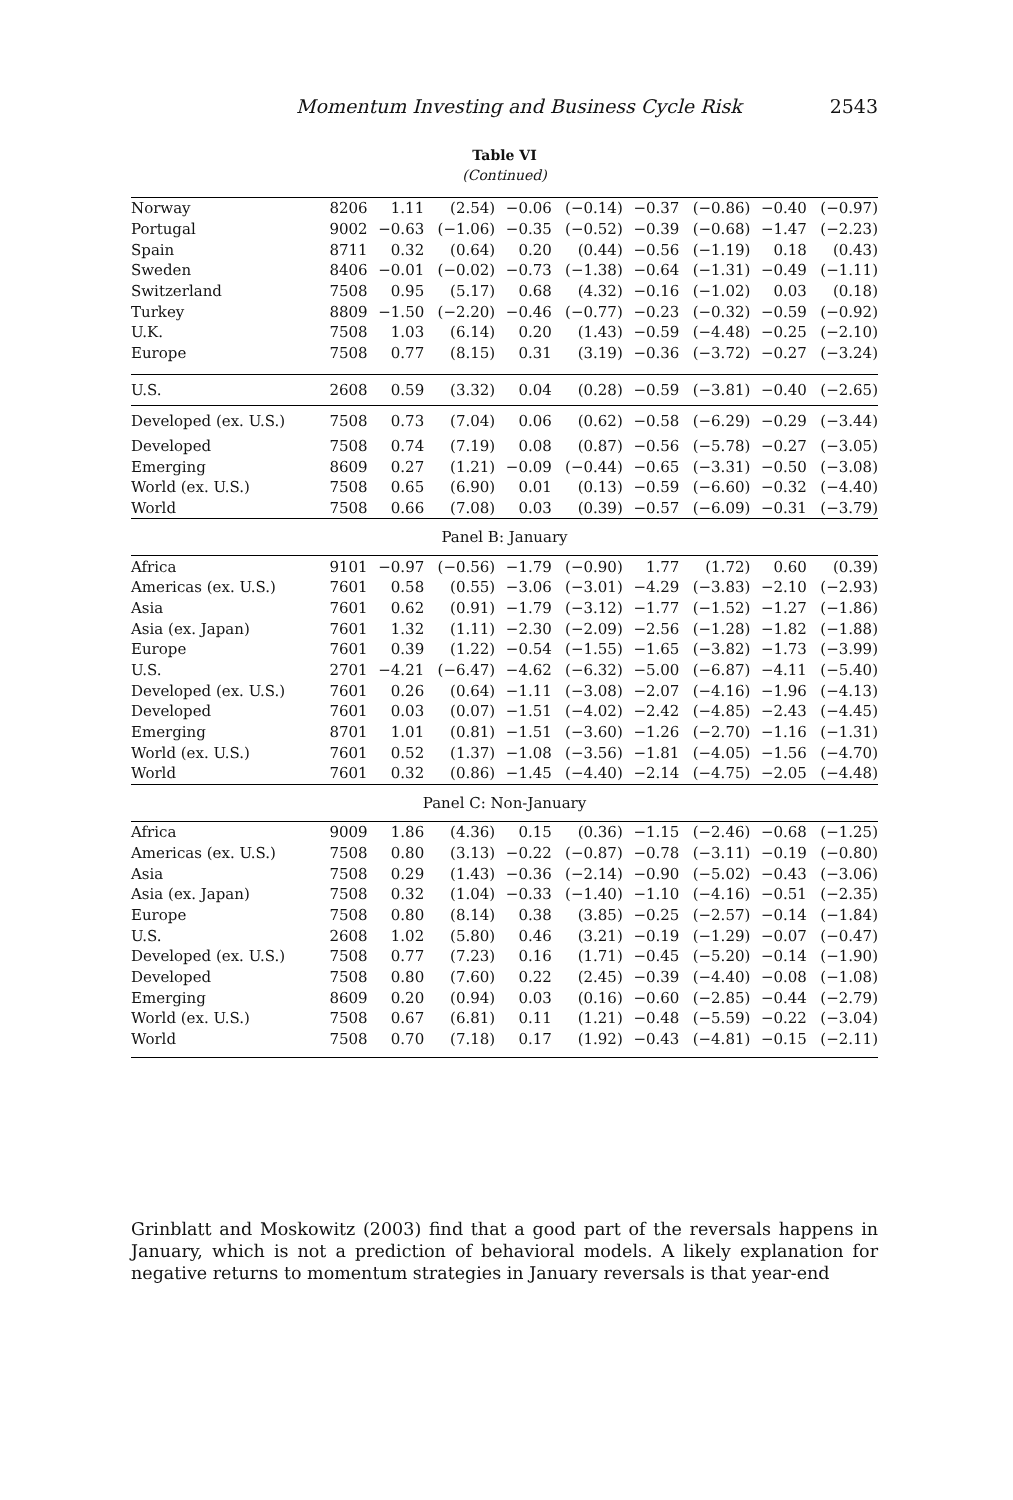Momentum Investing and Business Cycle Risk 2543
Table VI
(Continued)
| Norway | 8206 | 1.11 | (2.54) | −0.06 | (−0.14) | −0.37 | (−0.86) | −0.40 | (−0.97) |
| Portugal | 9002 | −0.63 | (−1.06) | −0.35 | (−0.52) | −0.39 | (−0.68) | −1.47 | (−2.23) |
| Spain | 8711 | 0.32 | (0.64) | 0.20 | (0.44) | −0.56 | (−1.19) | 0.18 | (0.43) |
| Sweden | 8406 | −0.01 | (−0.02) | −0.73 | (−1.38) | −0.64 | (−1.31) | −0.49 | (−1.11) |
| Switzerland | 7508 | 0.95 | (5.17) | 0.68 | (4.32) | −0.16 | (−1.02) | 0.03 | (0.18) |
| Turkey | 8809 | −1.50 | (−2.20) | −0.46 | (−0.77) | −0.23 | (−0.32) | −0.59 | (−0.92) |
| U.K. | 7508 | 1.03 | (6.14) | 0.20 | (1.43) | −0.59 | (−4.48) | −0.25 | (−2.10) |
| Europe | 7508 | 0.77 | (8.15) | 0.31 | (3.19) | −0.36 | (−3.72) | −0.27 | (−3.24) |
| U.S. | 2608 | 0.59 | (3.32) | 0.04 | (0.28) | −0.59 | (−3.81) | −0.40 | (−2.65) |
| Developed (ex. U.S.) | 7508 | 0.73 | (7.04) | 0.06 | (0.62) | −0.58 | (−6.29) | −0.29 | (−3.44) |
| Developed | 7508 | 0.74 | (7.19) | 0.08 | (0.87) | −0.56 | (−5.78) | −0.27 | (−3.05) |
| Emerging | 8609 | 0.27 | (1.21) | −0.09 | (−0.44) | −0.65 | (−3.31) | −0.50 | (−3.08) |
| World (ex. U.S.) | 7508 | 0.65 | (6.90) | 0.01 | (0.13) | −0.59 | (−6.60) | −0.32 | (−4.40) |
| World | 7508 | 0.66 | (7.08) | 0.03 | (0.39) | −0.57 | (−6.09) | −0.31 | (−3.79) |
| Panel B: January | | | | | | | | | |
| Africa | 9101 | −0.97 | (−0.56) | −1.79 | (−0.90) | 1.77 | (1.72) | 0.60 | (0.39) |
| Americas (ex. U.S.) | 7601 | 0.58 | (0.55) | −3.06 | (−3.01) | −4.29 | (−3.83) | −2.10 | (−2.93) |
| Asia | 7601 | 0.62 | (0.91) | −1.79 | (−3.12) | −1.77 | (−1.52) | −1.27 | (−1.86) |
| Asia (ex. Japan) | 7601 | 1.32 | (1.11) | −2.30 | (−2.09) | −2.56 | (−1.28) | −1.82 | (−1.88) |
| Europe | 7601 | 0.39 | (1.22) | −0.54 | (−1.55) | −1.65 | (−3.82) | −1.73 | (−3.99) |
| U.S. | 2701 | −4.21 | (−6.47) | −4.62 | (−6.32) | −5.00 | (−6.87) | −4.11 | (−5.40) |
| Developed (ex. U.S.) | 7601 | 0.26 | (0.64) | −1.11 | (−3.08) | −2.07 | (−4.16) | −1.96 | (−4.13) |
| Developed | 7601 | 0.03 | (0.07) | −1.51 | (−4.02) | −2.42 | (−4.85) | −2.43 | (−4.45) |
| Emerging | 8701 | 1.01 | (0.81) | −1.51 | (−3.60) | −1.26 | (−2.70) | −1.16 | (−1.31) |
| World (ex. U.S.) | 7601 | 0.52 | (1.37) | −1.08 | (−3.56) | −1.81 | (−4.05) | −1.56 | (−4.70) |
| World | 7601 | 0.32 | (0.86) | −1.45 | (−4.40) | −2.14 | (−4.75) | −2.05 | (−4.48) |
| Panel C: Non-January | | | | | | | | | |
| Africa | 9009 | 1.86 | (4.36) | 0.15 | (0.36) | −1.15 | (−2.46) | −0.68 | (−1.25) |
| Americas (ex. U.S.) | 7508 | 0.80 | (3.13) | −0.22 | (−0.87) | −0.78 | (−3.11) | −0.19 | (−0.80) |
| Asia | 7508 | 0.29 | (1.43) | −0.36 | (−2.14) | −0.90 | (−5.02) | −0.43 | (−3.06) |
| Asia (ex. Japan) | 7508 | 0.32 | (1.04) | −0.33 | (−1.40) | −1.10 | (−4.16) | −0.51 | (−2.35) |
| Europe | 7508 | 0.80 | (8.14) | 0.38 | (3.85) | −0.25 | (−2.57) | −0.14 | (−1.84) |
| U.S. | 2608 | 1.02 | (5.80) | 0.46 | (3.21) | −0.19 | (−1.29) | −0.07 | (−0.47) |
| Developed (ex. U.S.) | 7508 | 0.77 | (7.23) | 0.16 | (1.71) | −0.45 | (−5.20) | −0.14 | (−1.90) |
| Developed | 7508 | 0.80 | (7.60) | 0.22 | (2.45) | −0.39 | (−4.40) | −0.08 | (−1.08) |
| Emerging | 8609 | 0.20 | (0.94) | 0.03 | (0.16) | −0.60 | (−2.85) | −0.44 | (−2.79) |
| World (ex. U.S.) | 7508 | 0.67 | (6.81) | 0.11 | (1.21) | −0.48 | (−5.59) | −0.22 | (−3.04) |
| World | 7508 | 0.70 | (7.18) | 0.17 | (1.92) | −0.43 | (−4.81) | −0.15 | (−2.11) |
Grinblatt and Moskowitz (2003) find that a good part of the reversals happens in January, which is not a prediction of behavioral models. A likely explanation for negative returns to momentum strategies in January reversals is that year-end